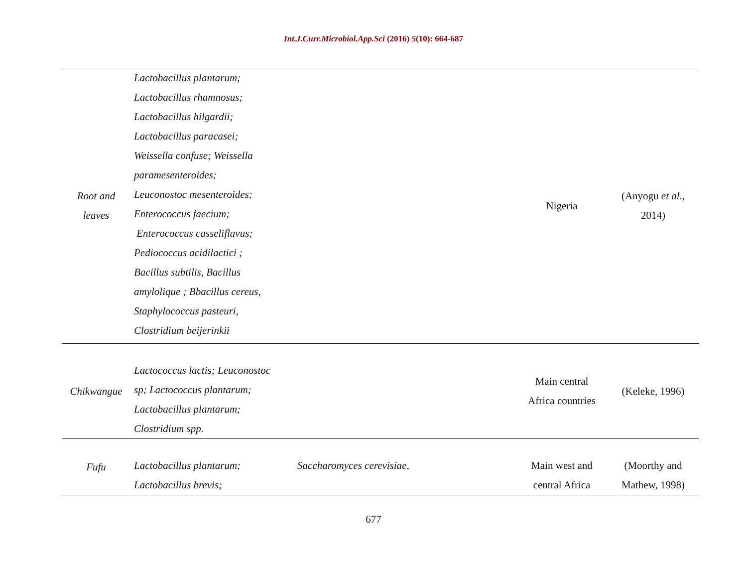Int.J.Curr.Microbiol.App.Sci (2016) 5(10): 664-687
| Root and leaves | Lactobacillus plantarum; Lactobacillus rhamnosus; Lactobacillus hilgardii; Lactobacillus paracasei; Weissella confuse; Weissella paramesenteroides; Leuconostoc mesenteroides; Enterococcus faecium; Enterococcus casseliflavus; Pediococcus acidilactici ; Bacillus subtilis, Bacillus amylolique ; Bbacillus cereus, Staphylococcus pasteuri, Clostridium beijerinkii | | Nigeria | (Anyogu et al ., 2014) |
| Chikwangue | Lactococcus lactis; Leuconostoc sp; Lactococcus plantarum; Lactobacillus plantarum; Clostridium spp. | | Main central Africa countries | (Keleke, 1996) |
| Fufu | Lactobacillus plantarum; Lactobacillus brevis; | Saccharomyces cerevisiae, | Main west and central Africa | (Moorthy and Mathew, 1998) |
677